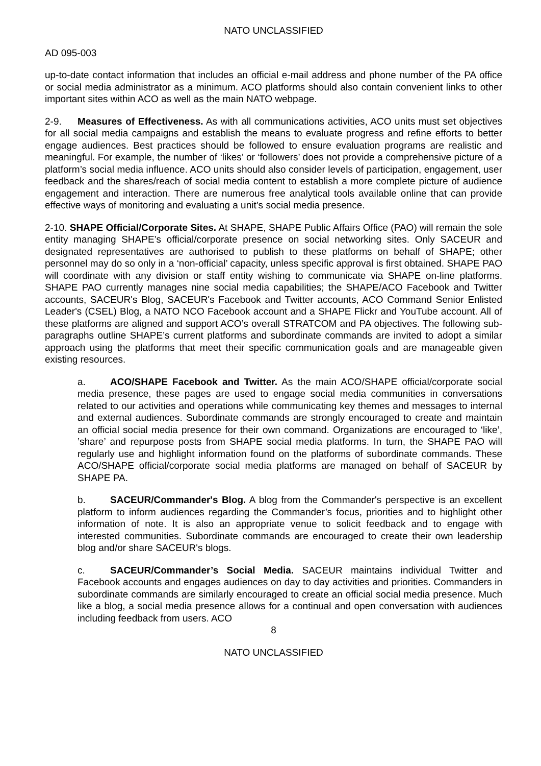NATO UNCLASSIFIED
AD 095-003
up-to-date contact information that includes an official e-mail address and phone number of the PA office or social media administrator as a minimum. ACO platforms should also contain convenient links to other important sites within ACO as well as the main NATO webpage.
2-9. Measures of Effectiveness. As with all communications activities, ACO units must set objectives for all social media campaigns and establish the means to evaluate progress and refine efforts to better engage audiences. Best practices should be followed to ensure evaluation programs are realistic and meaningful. For example, the number of ‘likes’ or ‘followers’ does not provide a comprehensive picture of a platform’s social media influence. ACO units should also consider levels of participation, engagement, user feedback and the shares/reach of social media content to establish a more complete picture of audience engagement and interaction. There are numerous free analytical tools available online that can provide effective ways of monitoring and evaluating a unit’s social media presence.
2-10. SHAPE Official/Corporate Sites. At SHAPE, SHAPE Public Affairs Office (PAO) will remain the sole entity managing SHAPE’s official/corporate presence on social networking sites. Only SACEUR and designated representatives are authorised to publish to these platforms on behalf of SHAPE; other personnel may do so only in a ‘non-official’ capacity, unless specific approval is first obtained. SHAPE PAO will coordinate with any division or staff entity wishing to communicate via SHAPE on-line platforms. SHAPE PAO currently manages nine social media capabilities; the SHAPE/ACO Facebook and Twitter accounts, SACEUR's Blog, SACEUR's Facebook and Twitter accounts, ACO Command Senior Enlisted Leader's (CSEL) Blog, a NATO NCO Facebook account and a SHAPE Flickr and YouTube account. All of these platforms are aligned and support ACO’s overall STRATCOM and PA objectives. The following sub-paragraphs outline SHAPE’s current platforms and subordinate commands are invited to adopt a similar approach using the platforms that meet their specific communication goals and are manageable given existing resources.
a. ACO/SHAPE Facebook and Twitter. As the main ACO/SHAPE official/corporate social media presence, these pages are used to engage social media communities in conversations related to our activities and operations while communicating key themes and messages to internal and external audiences. Subordinate commands are strongly encouraged to create and maintain an official social media presence for their own command. Organizations are encouraged to ‘like’, ’share’ and repurpose posts from SHAPE social media platforms. In turn, the SHAPE PAO will regularly use and highlight information found on the platforms of subordinate commands. These ACO/SHAPE official/corporate social media platforms are managed on behalf of SACEUR by SHAPE PA.
b. SACEUR/Commander's Blog. A blog from the Commander's perspective is an excellent platform to inform audiences regarding the Commander’s focus, priorities and to highlight other information of note. It is also an appropriate venue to solicit feedback and to engage with interested communities. Subordinate commands are encouraged to create their own leadership blog and/or share SACEUR's blogs.
c. SACEUR/Commander’s Social Media. SACEUR maintains individual Twitter and Facebook accounts and engages audiences on day to day activities and priorities. Commanders in subordinate commands are similarly encouraged to create an official social media presence. Much like a blog, a social media presence allows for a continual and open conversation with audiences including feedback from users. ACO
8
NATO UNCLASSIFIED